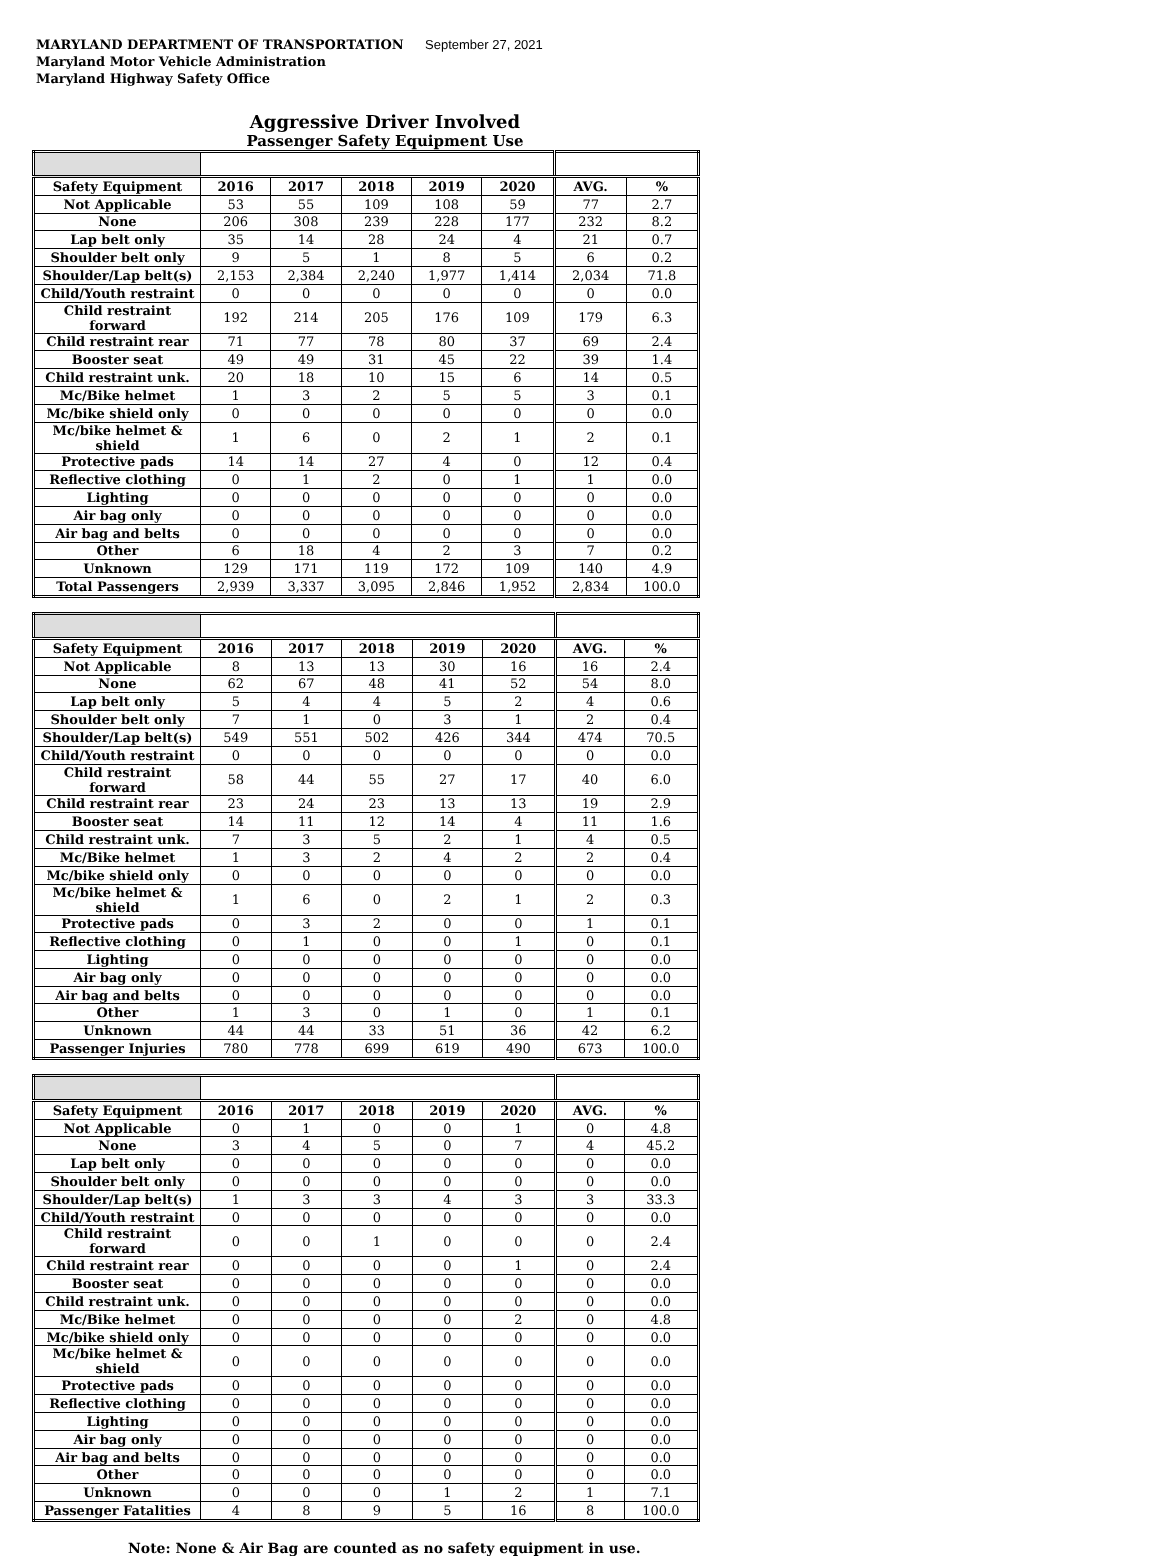MARYLAND DEPARTMENT OF TRANSPORTATION
Maryland Motor Vehicle Administration
Maryland Highway Safety Office
September 27, 2021
Aggressive Driver Involved
Passenger Safety Equipment Use
| Safety Equipment | 2016 | 2017 | 2018 | 2019 | 2020 | AVG. | % |
| --- | --- | --- | --- | --- | --- | --- | --- |
| Not Applicable | 53 | 55 | 109 | 108 | 59 | 77 | 2.7 |
| None | 206 | 308 | 239 | 228 | 177 | 232 | 8.2 |
| Lap belt only | 35 | 14 | 28 | 24 | 4 | 21 | 0.7 |
| Shoulder belt only | 9 | 5 | 1 | 8 | 5 | 6 | 0.2 |
| Shoulder/Lap belt(s) | 2,153 | 2,384 | 2,240 | 1,977 | 1,414 | 2,034 | 71.8 |
| Child/Youth restraint | 0 | 0 | 0 | 0 | 0 | 0 | 0.0 |
| Child restraint forward | 192 | 214 | 205 | 176 | 109 | 179 | 6.3 |
| Child restraint rear | 71 | 77 | 78 | 80 | 37 | 69 | 2.4 |
| Booster seat | 49 | 49 | 31 | 45 | 22 | 39 | 1.4 |
| Child restraint unk. | 20 | 18 | 10 | 15 | 6 | 14 | 0.5 |
| Mc/Bike helmet | 1 | 3 | 2 | 5 | 5 | 3 | 0.1 |
| Mc/bike shield only | 0 | 0 | 0 | 0 | 0 | 0 | 0.0 |
| Mc/bike helmet & shield | 1 | 6 | 0 | 2 | 1 | 2 | 0.1 |
| Protective pads | 14 | 14 | 27 | 4 | 0 | 12 | 0.4 |
| Reflective clothing | 0 | 1 | 2 | 0 | 1 | 1 | 0.0 |
| Lighting | 0 | 0 | 0 | 0 | 0 | 0 | 0.0 |
| Air bag only | 0 | 0 | 0 | 0 | 0 | 0 | 0.0 |
| Air bag and belts | 0 | 0 | 0 | 0 | 0 | 0 | 0.0 |
| Other | 6 | 18 | 4 | 2 | 3 | 7 | 0.2 |
| Unknown | 129 | 171 | 119 | 172 | 109 | 140 | 4.9 |
| Total Passengers | 2,939 | 3,337 | 3,095 | 2,846 | 1,952 | 2,834 | 100.0 |
| Safety Equipment | 2016 | 2017 | 2018 | 2019 | 2020 | AVG. | % |
| --- | --- | --- | --- | --- | --- | --- | --- |
| Not Applicable | 8 | 13 | 13 | 30 | 16 | 16 | 2.4 |
| None | 62 | 67 | 48 | 41 | 52 | 54 | 8.0 |
| Lap belt only | 5 | 4 | 4 | 5 | 2 | 4 | 0.6 |
| Shoulder belt only | 7 | 1 | 0 | 3 | 1 | 2 | 0.4 |
| Shoulder/Lap belt(s) | 549 | 551 | 502 | 426 | 344 | 474 | 70.5 |
| Child/Youth restraint | 0 | 0 | 0 | 0 | 0 | 0 | 0.0 |
| Child restraint forward | 58 | 44 | 55 | 27 | 17 | 40 | 6.0 |
| Child restraint rear | 23 | 24 | 23 | 13 | 13 | 19 | 2.9 |
| Booster seat | 14 | 11 | 12 | 14 | 4 | 11 | 1.6 |
| Child restraint unk. | 7 | 3 | 5 | 2 | 1 | 4 | 0.5 |
| Mc/Bike helmet | 1 | 3 | 2 | 4 | 2 | 2 | 0.4 |
| Mc/bike shield only | 0 | 0 | 0 | 0 | 0 | 0 | 0.0 |
| Mc/bike helmet & shield | 1 | 6 | 0 | 2 | 1 | 2 | 0.3 |
| Protective pads | 0 | 3 | 2 | 0 | 0 | 1 | 0.1 |
| Reflective clothing | 0 | 1 | 0 | 0 | 1 | 0 | 0.1 |
| Lighting | 0 | 0 | 0 | 0 | 0 | 0 | 0.0 |
| Air bag only | 0 | 0 | 0 | 0 | 0 | 0 | 0.0 |
| Air bag and belts | 0 | 0 | 0 | 0 | 0 | 0 | 0.0 |
| Other | 1 | 3 | 0 | 1 | 0 | 1 | 0.1 |
| Unknown | 44 | 44 | 33 | 51 | 36 | 42 | 6.2 |
| Passenger Injuries | 780 | 778 | 699 | 619 | 490 | 673 | 100.0 |
| Safety Equipment | 2016 | 2017 | 2018 | 2019 | 2020 | AVG. | % |
| --- | --- | --- | --- | --- | --- | --- | --- |
| Not Applicable | 0 | 1 | 0 | 0 | 1 | 0 | 4.8 |
| None | 3 | 4 | 5 | 0 | 7 | 4 | 45.2 |
| Lap belt only | 0 | 0 | 0 | 0 | 0 | 0 | 0.0 |
| Shoulder belt only | 0 | 0 | 0 | 0 | 0 | 0 | 0.0 |
| Shoulder/Lap belt(s) | 1 | 3 | 3 | 4 | 3 | 3 | 33.3 |
| Child/Youth restraint | 0 | 0 | 0 | 0 | 0 | 0 | 0.0 |
| Child restraint forward | 0 | 0 | 1 | 0 | 0 | 0 | 2.4 |
| Child restraint rear | 0 | 0 | 0 | 0 | 1 | 0 | 2.4 |
| Booster seat | 0 | 0 | 0 | 0 | 0 | 0 | 0.0 |
| Child restraint unk. | 0 | 0 | 0 | 0 | 0 | 0 | 0.0 |
| Mc/Bike helmet | 0 | 0 | 0 | 0 | 2 | 0 | 4.8 |
| Mc/bike shield only | 0 | 0 | 0 | 0 | 0 | 0 | 0.0 |
| Mc/bike helmet & shield | 0 | 0 | 0 | 0 | 0 | 0 | 0.0 |
| Protective pads | 0 | 0 | 0 | 0 | 0 | 0 | 0.0 |
| Reflective clothing | 0 | 0 | 0 | 0 | 0 | 0 | 0.0 |
| Lighting | 0 | 0 | 0 | 0 | 0 | 0 | 0.0 |
| Air bag only | 0 | 0 | 0 | 0 | 0 | 0 | 0.0 |
| Air bag and belts | 0 | 0 | 0 | 0 | 0 | 0 | 0.0 |
| Other | 0 | 0 | 0 | 0 | 0 | 0 | 0.0 |
| Unknown | 0 | 0 | 0 | 1 | 2 | 1 | 7.1 |
| Passenger Fatalities | 4 | 8 | 9 | 5 | 16 | 8 | 100.0 |
Note: None & Air Bag are counted as no safety equipment in use.